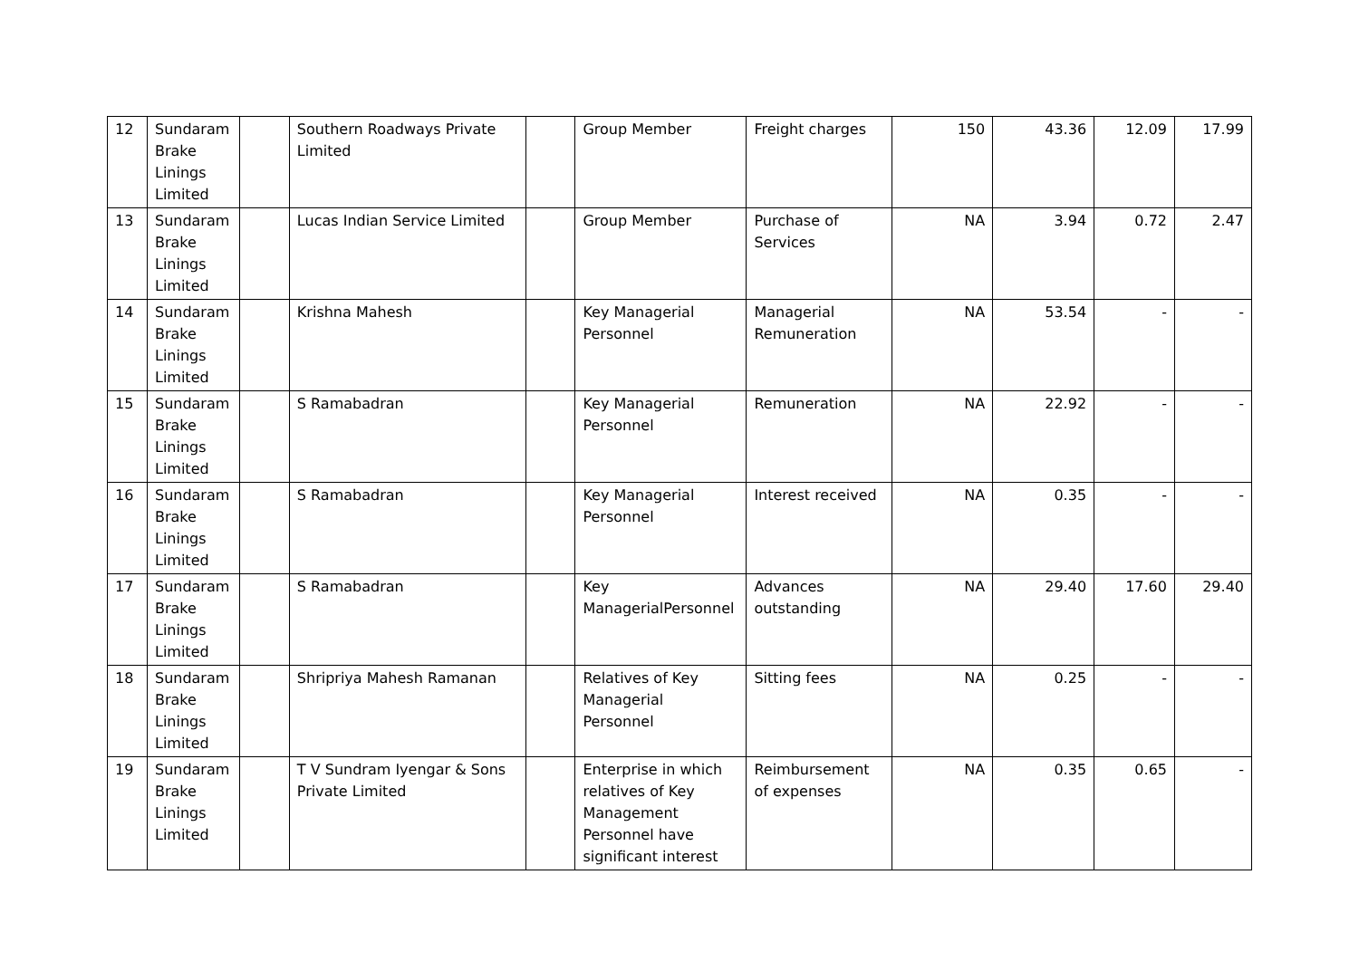| 12 | Sundaram Brake Linings Limited | | Southern Roadways Private Limited | | Group Member | Freight charges | 150 | 43.36 | 12.09 | 17.99 |
| 13 | Sundaram Brake Linings Limited | | Lucas Indian Service Limited | | Group Member | Purchase of Services | NA | 3.94 | 0.72 | 2.47 |
| 14 | Sundaram Brake Linings Limited | | Krishna Mahesh | | Key Managerial Personnel | Managerial Remuneration | NA | 53.54 | - | - |
| 15 | Sundaram Brake Linings Limited | | S Ramabadran | | Key Managerial Personnel | Remuneration | NA | 22.92 | - | - |
| 16 | Sundaram Brake Linings Limited | | S Ramabadran | | Key Managerial Personnel | Interest received | NA | 0.35 | - | - |
| 17 | Sundaram Brake Linings Limited | | S Ramabadran | | Key ManagerialPersonnel | Advances outstanding | NA | 29.40 | 17.60 | 29.40 |
| 18 | Sundaram Brake Linings Limited | | Shripriya Mahesh Ramanan | | Relatives of Key Managerial Personnel | Sitting fees | NA | 0.25 | - | - |
| 19 | Sundaram Brake Linings Limited | | T V Sundram Iyengar & Sons Private Limited | | Enterprise in which relatives of Key Management Personnel have significant interest | Reimbursement of expenses | NA | 0.35 | 0.65 | - |